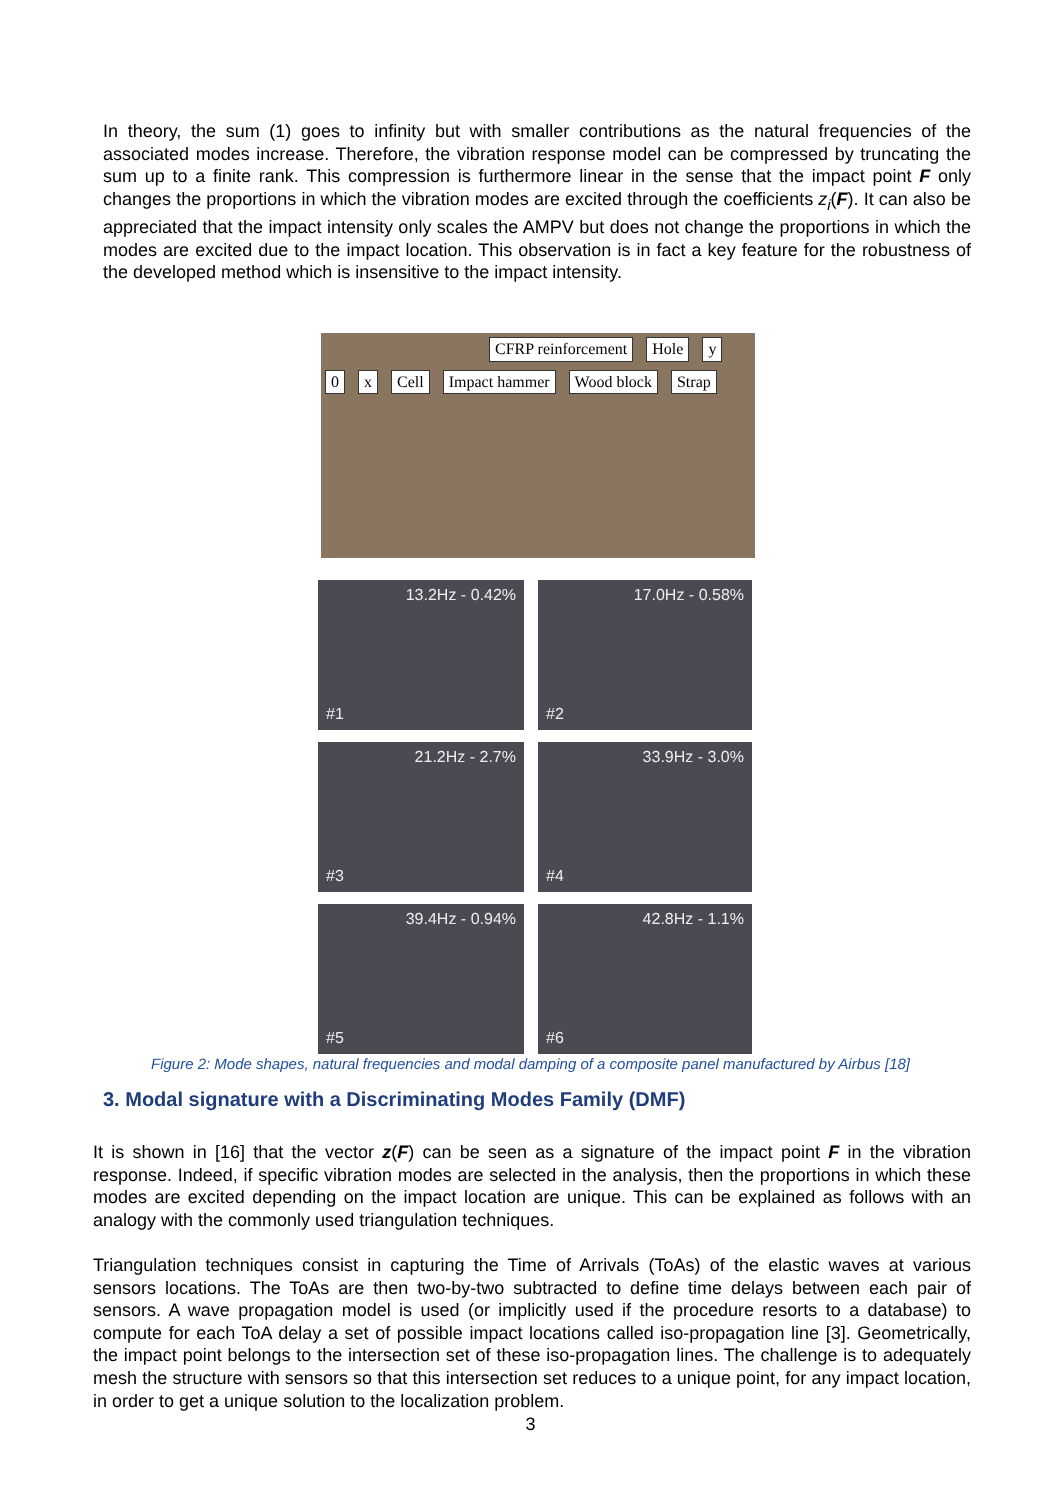In theory, the sum (1) goes to infinity but with smaller contributions as the natural frequencies of the associated modes increase. Therefore, the vibration response model can be compressed by truncating the sum up to a finite rank. This compression is furthermore linear in the sense that the impact point F only changes the proportions in which the vibration modes are excited through the coefficients z<sub>i</sub>(F). It can also be appreciated that the impact intensity only scales the AMPV but does not change the proportions in which the modes are excited due to the impact location. This observation is in fact a key feature for the robustness of the developed method which is insensitive to the impact intensity.
CFRP reinforcement Hole y 0 x Cell Impact hammer Wood block Strap
13.2Hz - 0.42%
#1
17.0Hz - 0.58%
#2
21.2Hz - 2.7%
#3
33.9Hz - 3.0%
#4
39.4Hz - 0.94%
#5
42.8Hz - 1.1%
#6
Figure 2: Mode shapes, natural frequencies and modal damping of a composite panel manufactured by Airbus [18]
3. Modal signature with a Discriminating Modes Family (DMF)
It is shown in [16] that the vector z(F) can be seen as a signature of the impact point F in the vibration response. Indeed, if specific vibration modes are selected in the analysis, then the proportions in which these modes are excited depending on the impact location are unique. This can be explained as follows with an analogy with the commonly used triangulation techniques.
Triangulation techniques consist in capturing the Time of Arrivals (ToAs) of the elastic waves at various sensors locations. The ToAs are then two-by-two subtracted to define time delays between each pair of sensors. A wave propagation model is used (or implicitly used if the procedure resorts to a database) to compute for each ToA delay a set of possible impact locations called iso-propagation line [3]. Geometrically, the impact point belongs to the intersection set of these iso-propagation lines. The challenge is to adequately mesh the structure with sensors so that this intersection set reduces to a unique point, for any impact location, in order to get a unique solution to the localization problem.
3